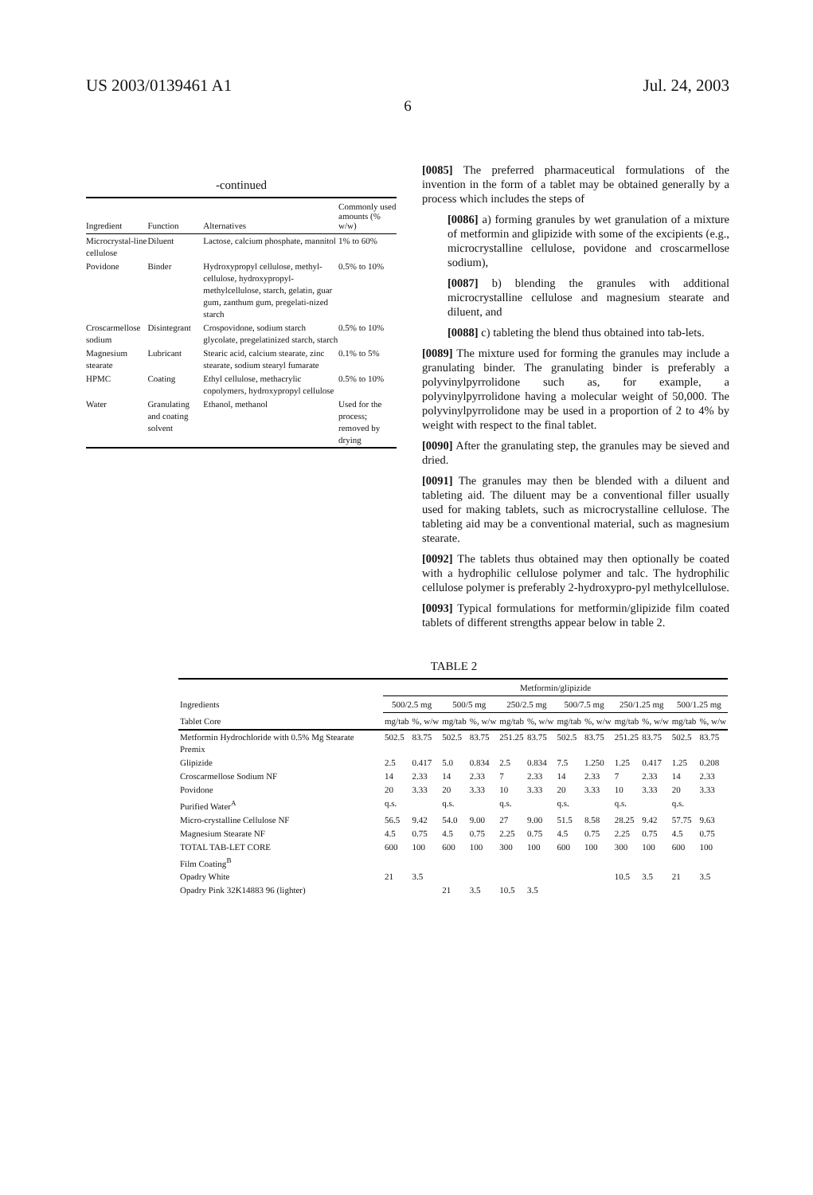US 2003/0139461 A1 Jul. 24, 2003
6
-continued
| Ingredient | Function | Alternatives | Commonly used amounts (% w/w) |
| --- | --- | --- | --- |
| Microcrystal-line cellulose | Diluent | Lactose, calcium phosphate, mannitol | 1% to 60% |
| Povidone | Binder | Hydroxypropyl cellulose, methyl-cellulose, hydroxypropyl-methylcellulose, starch, gelatin, guar gum, zanthum gum, pregelati-nized starch | 0.5% to 10% |
| Croscarmellose sodium | Disintegrant | Crospovidone, sodium starch glycolate, pregelatinized starch, starch | 0.5% to 10% |
| Magnesium stearate | Lubricant | Stearic acid, calcium stearate, zinc stearate, sodium stearyl fumarate | 0.1% to 5% |
| HPMC | Coating | Ethyl cellulose, methacrylic copolymers, hydroxypropyl cellulose | 0.5% to 10% |
| Water | Granulating and coating solvent | Ethanol, methanol | Used for the process; removed by drying |
[0085] The preferred pharmaceutical formulations of the invention in the form of a tablet may be obtained generally by a process which includes the steps of
[0086] a) forming granules by wet granulation of a mixture of metformin and glipizide with some of the excipients (e.g., microcrystalline cellulose, povidone and croscarmellose sodium),
[0087] b) blending the granules with additional microcrystalline cellulose and magnesium stearate and diluent, and
[0088] c) tableting the blend thus obtained into tab-lets.
[0089] The mixture used for forming the granules may include a granulating binder. The granulating binder is preferably a polyvinylpyrrolidone such as, for example, a polyvinylpyrrolidone having a molecular weight of 50,000. The polyvinylpyrrolidone may be used in a proportion of 2 to 4% by weight with respect to the final tablet.
[0090] After the granulating step, the granules may be sieved and dried.
[0091] The granules may then be blended with a diluent and tableting aid. The diluent may be a conventional filler usually used for making tablets, such as microcrystalline cellulose. The tableting aid may be a conventional material, such as magnesium stearate.
[0092] The tablets thus obtained may then optionally be coated with a hydrophilic cellulose polymer and talc. The hydrophilic cellulose polymer is preferably 2-hydroxypro-pyl methylcellulose.
[0093] Typical formulations for metformin/glipizide film coated tablets of different strengths appear below in table 2.
TABLE 2
| | Metformin/glipizide | | | | | | | | | | | |
| --- | --- | --- | --- | --- | --- | --- | --- | --- | --- | --- | --- | --- |
| Ingredients | 500/2.5 mg | | 500/5 mg | | 250/2.5 mg | | 500/7.5 mg | | 250/1.25 mg | | 500/1.25 mg | |
| Tablet Core | mg/tab | %, w/w | mg/tab | %, w/w | mg/tab | %, w/w | mg/tab | %, w/w | mg/tab | %, w/w | mg/tab | %, w/w |
| Metformin Hydrochloride with 0.5% Mg Stearate Premix | 502.5 | 83.75 | 502.5 | 83.75 | 251.25 | 83.75 | 502.5 | 83.75 | 251.25 | 83.75 | 502.5 | 83.75 |
| Glipizide | 2.5 | 0.417 | 5.0 | 0.834 | 2.5 | 0.834 | 7.5 | 1.250 | 1.25 | 0.417 | 1.25 | 0.208 |
| Croscarmellose Sodium NF | 14 | 2.33 | 14 | 2.33 | 7 | 2.33 | 14 | 2.33 | 7 | 2.33 | 14 | 2.33 |
| Povidone | 20 | 3.33 | 20 | 3.33 | 10 | 3.33 | 20 | 3.33 | 10 | 3.33 | 20 | 3.33 |
| Purified Water<sup>A</sup> | q.s. | | q.s. | | q.s. | | q.s. | | q.s. | | q.s. | |
| Micro-crystalline Cellulose NF | 56.5 | 9.42 | 54.0 | 9.00 | 27 | 9.00 | 51.5 | 8.58 | 28.25 | 9.42 | 57.75 | 9.63 |
| Magnesium Stearate NF | 4.5 | 0.75 | 4.5 | 0.75 | 2.25 | 0.75 | 4.5 | 0.75 | 2.25 | 0.75 | 4.5 | 0.75 |
| TOTAL TAB-LET CORE | 600 | 100 | 600 | 100 | 300 | 100 | 600 | 100 | 300 | 100 | 600 | 100 |
| Film Coating<sup>B</sup> | | | | | | | | | | | | |
| Opadry White | 21 | 3.5 | | | | | | | 10.5 | 3.5 | 21 | 3.5 |
| Opadry Pink 32K14883 96 (lighter) | | | 21 | 3.5 | 10.5 | 3.5 | | | | | | |